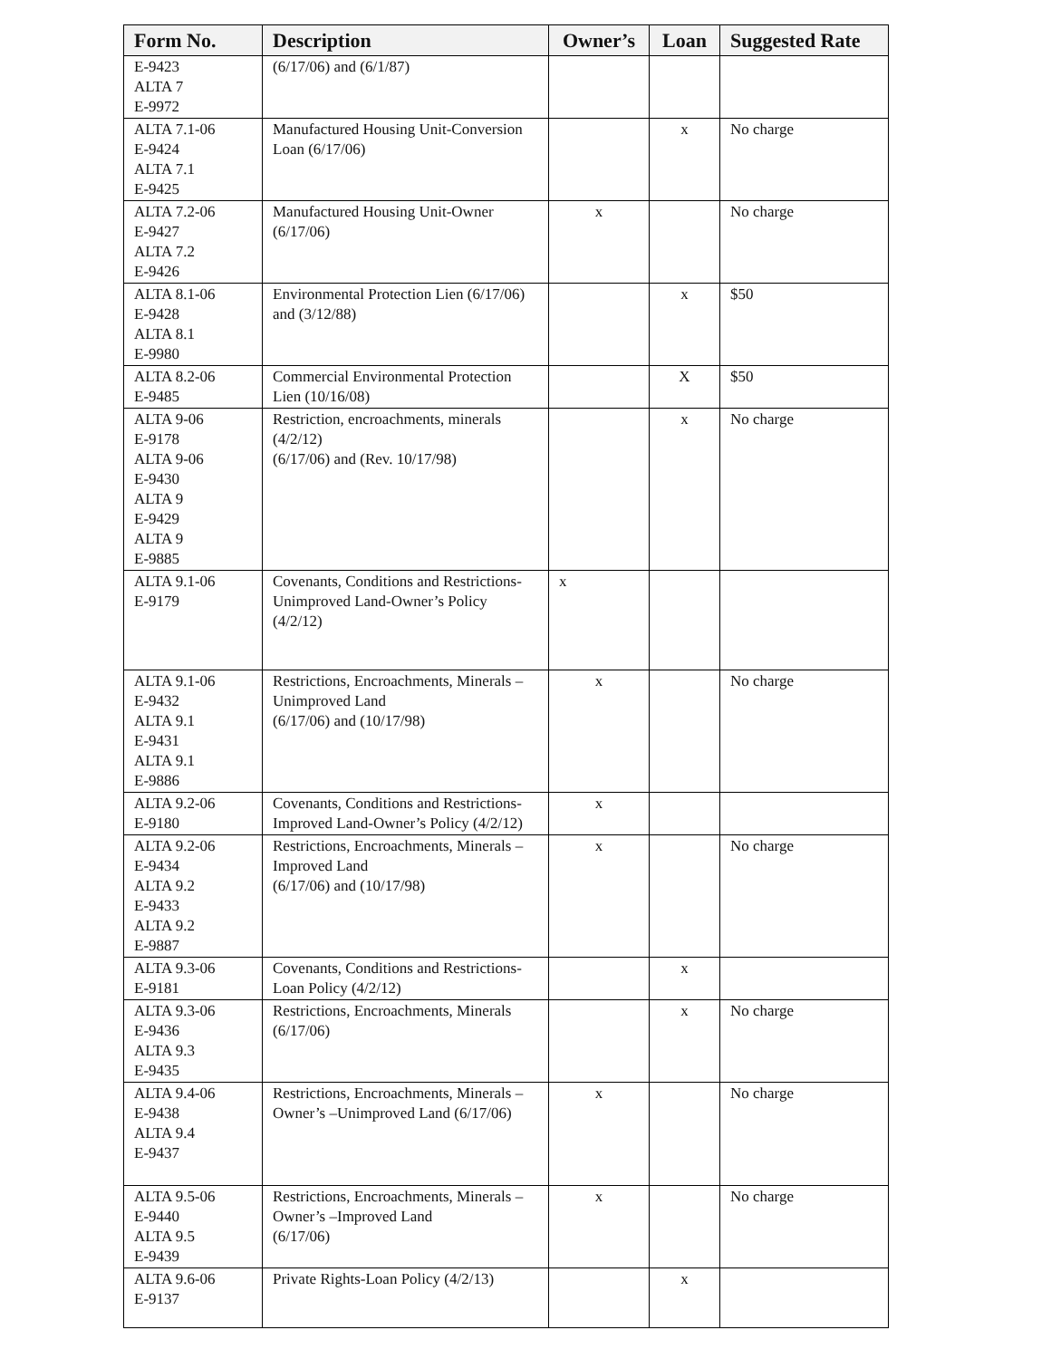| Form No. | Description | Owner’s | Loan | Suggested Rate |
| --- | --- | --- | --- | --- |
| E-9423 ALTA 7 E-9972 | (6/17/06) and (6/1/87) | | | |
| ALTA 7.1-06 E-9424 ALTA 7.1 E-9425 | Manufactured Housing Unit-Conversion Loan (6/17/06) | | x | No charge |
| ALTA 7.2-06 E-9427 ALTA 7.2 E-9426 | Manufactured Housing Unit-Owner (6/17/06) | x | | No charge |
| ALTA 8.1-06 E-9428 ALTA 8.1 E-9980 | Environmental Protection Lien (6/17/06) and (3/12/88) | | x | $50 |
| ALTA 8.2-06 E-9485 | Commercial Environmental Protection Lien (10/16/08) | | X | $50 |
| ALTA 9-06 E-9178 ALTA 9-06 E-9430 ALTA 9 E-9429 ALTA 9 E-9885 | Restriction, encroachments, minerals (4/2/12) (6/17/06) and (Rev. 10/17/98) | | x | No charge |
| ALTA 9.1-06 E-9179 | Covenants, Conditions and Restrictions-Unimproved Land-Owner’s Policy (4/2/12) | x | | |
| ALTA 9.1-06 E-9432 ALTA 9.1 E-9431 ALTA 9.1 E-9886 | Restrictions, Encroachments, Minerals – Unimproved Land (6/17/06) and (10/17/98) | x | | No charge |
| ALTA 9.2-06 E-9180 | Covenants, Conditions and Restrictions-Improved Land-Owner’s Policy (4/2/12) | x | | |
| ALTA 9.2-06 E-9434 ALTA 9.2 E-9433 ALTA 9.2 E-9887 | Restrictions, Encroachments, Minerals – Improved Land (6/17/06) and (10/17/98) | x | | No charge |
| ALTA 9.3-06 E-9181 | Covenants, Conditions and Restrictions-Loan Policy (4/2/12) | | x | |
| ALTA 9.3-06 E-9436 ALTA 9.3 E-9435 | Restrictions, Encroachments, Minerals (6/17/06) | | x | No charge |
| ALTA 9.4-06 E-9438 ALTA 9.4 E-9437 | Restrictions, Encroachments, Minerals – Owner’s –Unimproved Land (6/17/06) | x | | No charge |
| ALTA 9.5-06 E-9440 ALTA 9.5 E-9439 | Restrictions, Encroachments, Minerals – Owner’s –Improved Land (6/17/06) | x | | No charge |
| ALTA 9.6-06 E-9137 | Private Rights-Loan Policy (4/2/13) | | x | |